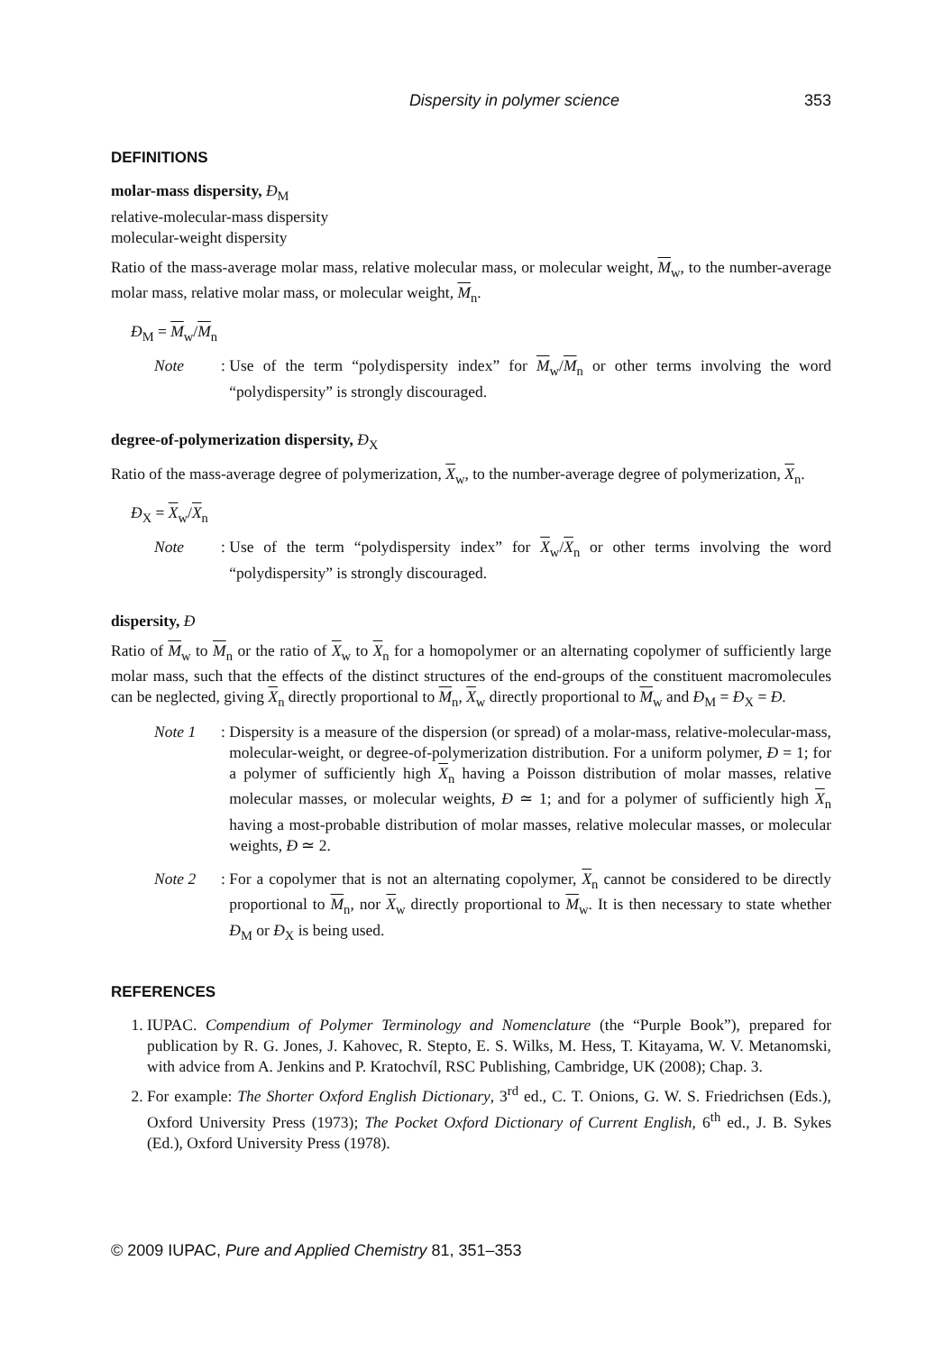Dispersity in polymer science 353
DEFINITIONS
molar-mass dispersity, Đ<sub>M</sub>
relative-molecular-mass dispersity
molecular-weight dispersity
Ratio of the mass-average molar mass, relative molecular mass, or molecular weight, M<sub>w</sub>, to the number-average molar mass, relative molar mass, or molecular weight, M<sub>n</sub>.
Đ<sub>M</sub> = M<sub>w</sub>/M<sub>n</sub>
Note: Use of the term “polydispersity index” for M<sub>w</sub>/M<sub>n</sub> or other terms involving the word “polydispersity” is strongly discouraged.
degree-of-polymerization dispersity, Đ<sub>X</sub>
Ratio of the mass-average degree of polymerization, X<sub>w</sub>, to the number-average degree of polymerization, X<sub>n</sub>.
Đ<sub>X</sub> = X<sub>w</sub>/X<sub>n</sub>
Note: Use of the term “polydispersity index” for X<sub>w</sub>/X<sub>n</sub> or other terms involving the word “polydispersity” is strongly discouraged.
dispersity, Đ
Ratio of M<sub>w</sub> to M<sub>n</sub> or the ratio of X<sub>w</sub> to X<sub>n</sub> for a homopolymer or an alternating copolymer of sufficiently large molar mass, such that the effects of the distinct structures of the end-groups of the constituent macromolecules can be neglected, giving X<sub>n</sub> directly proportional to M<sub>n</sub>, X<sub>w</sub> directly proportional to M<sub>w</sub> and Đ<sub>M</sub> = Đ<sub>X</sub> = Đ.
Note 1: Dispersity is a measure of the dispersion (or spread) of a molar-mass, relative-molecular-mass, molecular-weight, or degree-of-polymerization distribution. For a uniform polymer, Đ = 1; for a polymer of sufficiently high X<sub>n</sub> having a Poisson distribution of molar masses, relative molecular masses, or molecular weights, Đ ≃ 1; and for a polymer of sufficiently high X<sub>n</sub> having a most-probable distribution of molar masses, relative molecular masses, or molecular weights, Đ ≃ 2.
Note 2: For a copolymer that is not an alternating copolymer, X<sub>n</sub> cannot be considered to be directly proportional to M<sub>n</sub>, nor X<sub>w</sub> directly proportional to M<sub>w</sub>. It is then necessary to state whether Đ<sub>M</sub> or Đ<sub>X</sub> is being used.
REFERENCES
1. IUPAC. Compendium of Polymer Terminology and Nomenclature (the “Purple Book”), prepared for publication by R. G. Jones, J. Kahovec, R. Stepto, E. S. Wilks, M. Hess, T. Kitayama, W. V. Metanomski, with advice from A. Jenkins and P. Kratochvíl, RSC Publishing, Cambridge, UK (2008); Chap. 3.
2. For example: The Shorter Oxford English Dictionary, 3<sup>rd</sup> ed., C. T. Onions, G. W. S. Friedrichsen (Eds.), Oxford University Press (1973); The Pocket Oxford Dictionary of Current English, 6<sup>th</sup> ed., J. B. Sykes (Ed.), Oxford University Press (1978).
© 2009 IUPAC, Pure and Applied Chemistry 81, 351–353